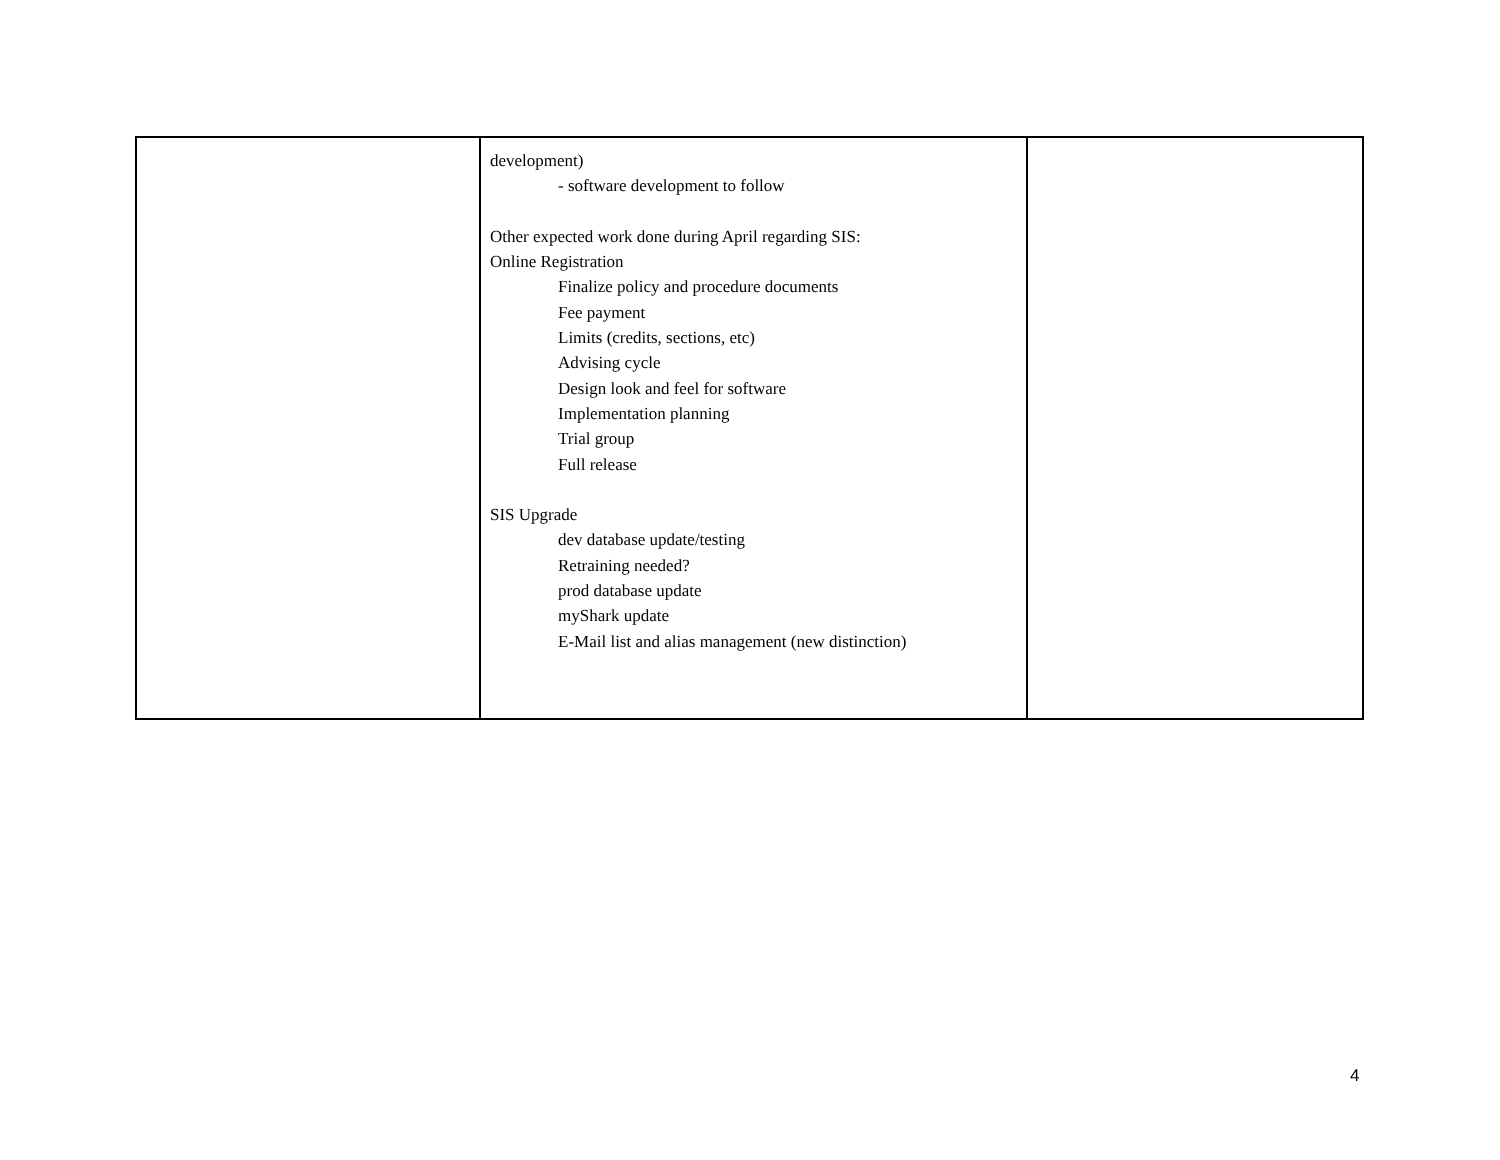| | development) - software development to follow Other expected work done during April regarding SIS: Online Registration Finalize policy and procedure documents Fee payment Limits (credits, sections, etc) Advising cycle Design look and feel for software Implementation planning Trial group Full release SIS Upgrade dev database update/testing Retraining needed? prod database update myShark update E-Mail list and alias management (new distinction) | |
4